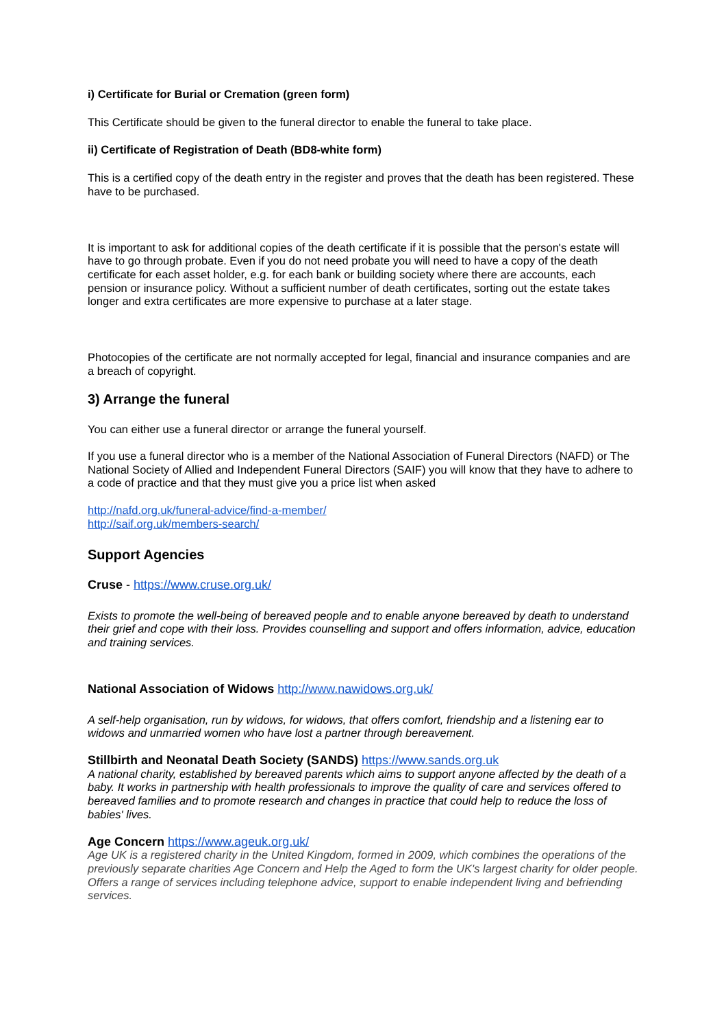i) Certificate for Burial or Cremation (green form)
This Certificate should be given to the funeral director to enable the funeral to take place.
ii) Certificate of Registration of Death (BD8-white form)
This is a certified copy of the death entry in the register and proves that the death has been registered. These have to be purchased.
It is important to ask for additional copies of the death certificate if it is possible that the person's estate will have to go through probate. Even if you do not need probate you will need to have a copy of the death certificate for each asset holder, e.g. for each bank or building society where there are accounts, each pension or insurance policy. Without a sufficient number of death certificates, sorting out the estate takes longer and extra certificates are more expensive to purchase at a later stage.
Photocopies of the certificate are not normally accepted for legal, financial and insurance companies and are a breach of copyright.
3) Arrange the funeral
You can either use a funeral director or arrange the funeral yourself.
If you use a funeral director who is a member of the National Association of Funeral Directors (NAFD) or The National Society of Allied and Independent Funeral Directors (SAIF) you will know that they have to adhere to a code of practice and that they must give you a price list when asked
http://nafd.org.uk/funeral-advice/find-a-member/
http://saif.org.uk/members-search/
Support Agencies
Cruse - https://www.cruse.org.uk/
Exists to promote the well-being of bereaved people and to enable anyone bereaved by death to understand their grief and cope with their loss. Provides counselling and support and offers information, advice, education and training services.
National Association of Widows http://www.nawidows.org.uk/
A self-help organisation, run by widows, for widows, that offers comfort, friendship and a listening ear to widows and unmarried women who have lost a partner through bereavement.
Stillbirth and Neonatal Death Society (SANDS) https://www.sands.org.uk
A national charity, established by bereaved parents which aims to support anyone affected by the death of a baby. It works in partnership with health professionals to improve the quality of care and services offered to bereaved families and to promote research and changes in practice that could help to reduce the loss of babies' lives.
Age Concern https://www.ageuk.org.uk/
Age UK is a registered charity in the United Kingdom, formed in 2009, which combines the operations of the previously separate charities Age Concern and Help the Aged to form the UK's largest charity for older people. Offers a range of services including telephone advice, support to enable independent living and befriending services.